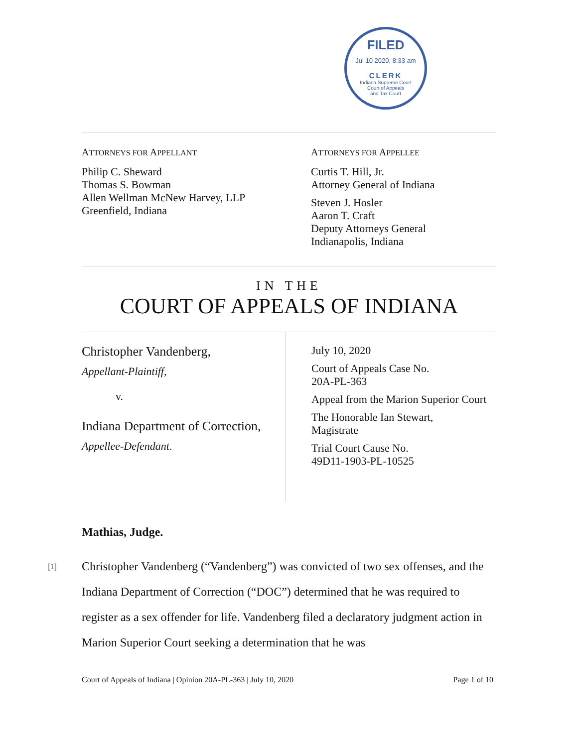FILED
Jul 10 2020, 8:33 am
CLERK
Indiana Supreme Court
Court of Appeals
and Tax Court
ATTORNEYS FOR APPELLANT
Philip C. Sheward
Thomas S. Bowman
Allen Wellman McNew Harvey, LLP
Greenfield, Indiana
ATTORNEYS FOR APPELLEE
Curtis T. Hill, Jr.
Attorney General of Indiana
Steven J. Hosler
Aaron T. Craft
Deputy Attorneys General
Indianapolis, Indiana
IN THE
COURT OF APPEALS OF INDIANA
Christopher Vandenberg,
Appellant-Plaintiff,
v.
Indiana Department of Correction,
Appellee-Defendant.
July 10, 2020
Court of Appeals Case No.
20A-PL-363
Appeal from the Marion Superior Court
The Honorable Ian Stewart,
Magistrate
Trial Court Cause No.
49D11-1903-PL-10525
Mathias, Judge.
[1] Christopher Vandenberg (“Vandenberg”) was convicted of two sex offenses, and the Indiana Department of Correction (“DOC”) determined that he was required to register as a sex offender for life. Vandenberg filed a declaratory judgment action in Marion Superior Court seeking a determination that he was
Court of Appeals of Indiana | Opinion 20A-PL-363 | July 10, 2020 Page 1 of 10